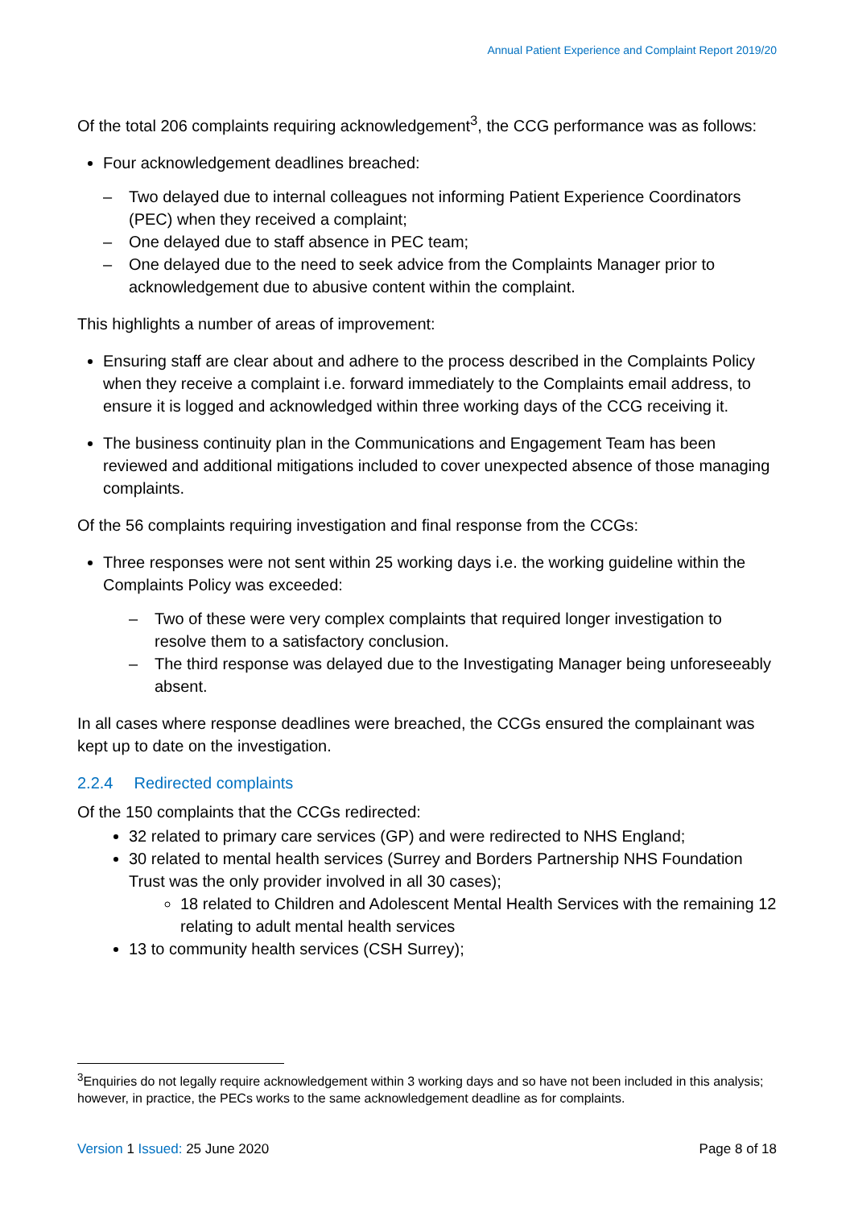Annual Patient Experience and Complaint Report 2019/20
Of the total 206 complaints requiring acknowledgement<sup>3</sup>, the CCG performance was as follows:
Four acknowledgement deadlines breached:
– Two delayed due to internal colleagues not informing Patient Experience Coordinators (PEC) when they received a complaint;
– One delayed due to staff absence in PEC team;
– One delayed due to the need to seek advice from the Complaints Manager prior to acknowledgement due to abusive content within the complaint.
This highlights a number of areas of improvement:
Ensuring staff are clear about and adhere to the process described in the Complaints Policy when they receive a complaint i.e. forward immediately to the Complaints email address, to ensure it is logged and acknowledged within three working days of the CCG receiving it.
The business continuity plan in the Communications and Engagement Team has been reviewed and additional mitigations included to cover unexpected absence of those managing complaints.
Of the 56 complaints requiring investigation and final response from the CCGs:
Three responses were not sent within 25 working days i.e. the working guideline within the Complaints Policy was exceeded:
– Two of these were very complex complaints that required longer investigation to resolve them to a satisfactory conclusion.
– The third response was delayed due to the Investigating Manager being unforeseeably absent.
In all cases where response deadlines were breached, the CCGs ensured the complainant was kept up to date on the investigation.
2.2.4 Redirected complaints
Of the 150 complaints that the CCGs redirected:
32 related to primary care services (GP) and were redirected to NHS England;
30 related to mental health services (Surrey and Borders Partnership NHS Foundation Trust was the only provider involved in all 30 cases);
18 related to Children and Adolescent Mental Health Services with the remaining 12 relating to adult mental health services
13 to community health services (CSH Surrey);
<sup>3</sup> Enquiries do not legally require acknowledgement within 3 working days and so have not been included in this analysis; however, in practice, the PECs works to the same acknowledgement deadline as for complaints.
Version 1 Issued: 25 June 2020 Page 8 of 18